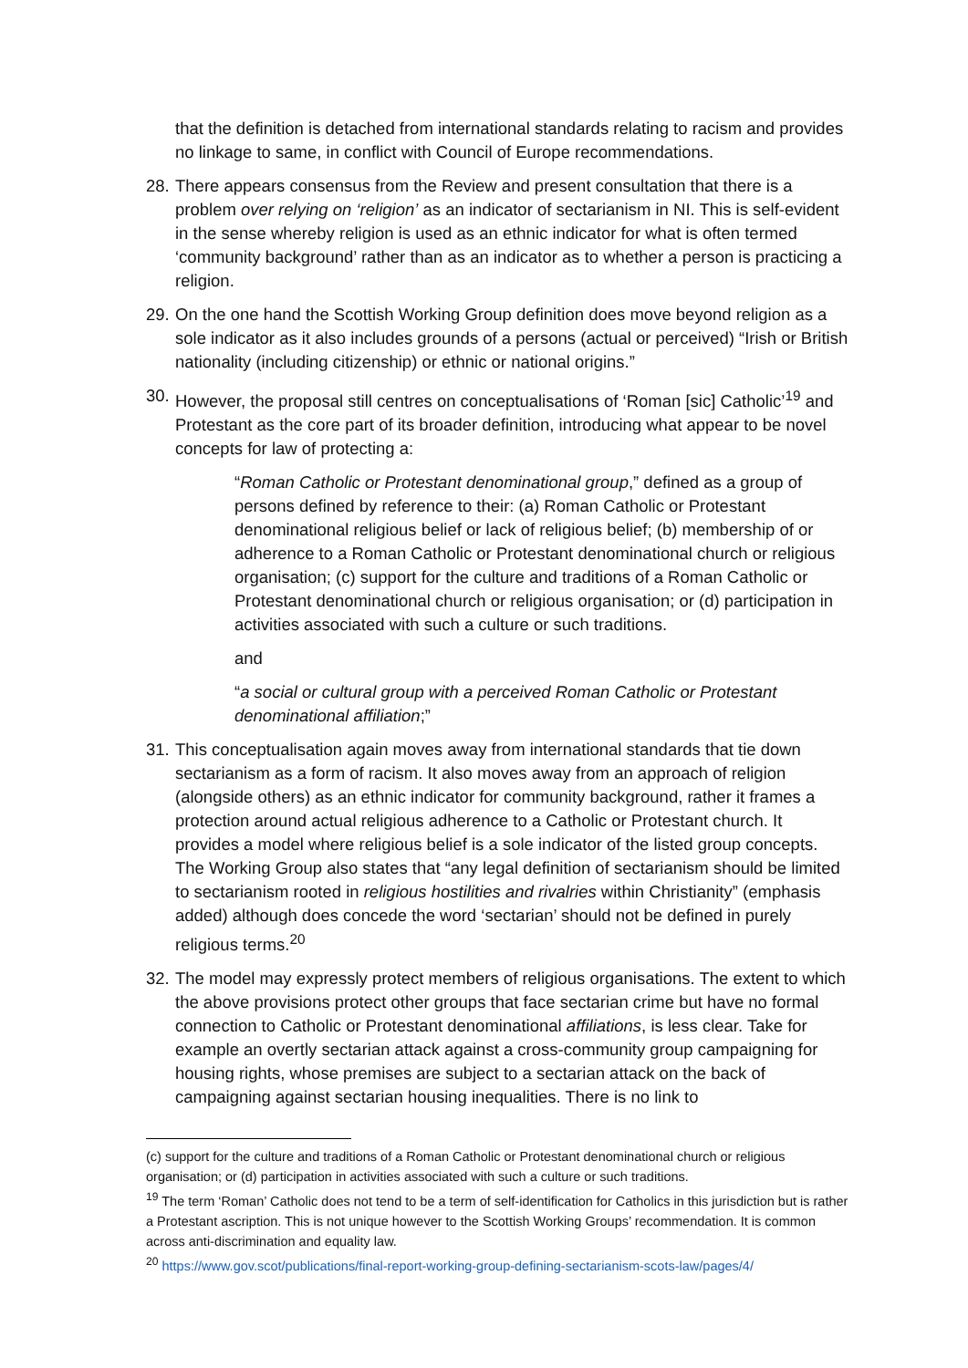that the definition is detached from international standards relating to racism and provides no linkage to same, in conflict with Council of Europe recommendations.
28. There appears consensus from the Review and present consultation that there is a problem over relying on ‘religion’ as an indicator of sectarianism in NI. This is self-evident in the sense whereby religion is used as an ethnic indicator for what is often termed ‘community background’ rather than as an indicator as to whether a person is practicing a religion.
29. On the one hand the Scottish Working Group definition does move beyond religion as a sole indicator as it also includes grounds of a persons (actual or perceived) “Irish or British nationality (including citizenship) or ethnic or national origins.”
30. However, the proposal still centres on conceptualisations of ‘Roman [sic] Catholic’<sup>19</sup> and Protestant as the core part of its broader definition, introducing what appear to be novel concepts for law of protecting a:
“Roman Catholic or Protestant denominational group,” defined as a group of persons defined by reference to their: (a) Roman Catholic or Protestant denominational religious belief or lack of religious belief; (b) membership of or adherence to a Roman Catholic or Protestant denominational church or religious organisation; (c) support for the culture and traditions of a Roman Catholic or Protestant denominational church or religious organisation; or (d) participation in activities associated with such a culture or such traditions.
and
“a social or cultural group with a perceived Roman Catholic or Protestant denominational affiliation;”
31. This conceptualisation again moves away from international standards that tie down sectarianism as a form of racism. It also moves away from an approach of religion (alongside others) as an ethnic indicator for community background, rather it frames a protection around actual religious adherence to a Catholic or Protestant church. It provides a model where religious belief is a sole indicator of the listed group concepts. The Working Group also states that “any legal definition of sectarianism should be limited to sectarianism rooted in religious hostilities and rivalries within Christianity” (emphasis added) although does concede the word ‘sectarian’ should not be defined in purely religious terms.<sup>20</sup>
32. The model may expressly protect members of religious organisations. The extent to which the above provisions protect other groups that face sectarian crime but have no formal connection to Catholic or Protestant denominational affiliations, is less clear. Take for example an overtly sectarian attack against a cross-community group campaigning for housing rights, whose premises are subject to a sectarian attack on the back of campaigning against sectarian housing inequalities. There is no link to
(c) support for the culture and traditions of a Roman Catholic or Protestant denominational church or religious organisation; or (d) participation in activities associated with such a culture or such traditions.
<sup>19</sup> The term ‘Roman’ Catholic does not tend to be a term of self-identification for Catholics in this jurisdiction but is rather a Protestant ascription. This is not unique however to the Scottish Working Groups’ recommendation. It is common across anti-discrimination and equality law.
<sup>20</sup> https://www.gov.scot/publications/final-report-working-group-defining-sectarianism-scots-law/pages/4/